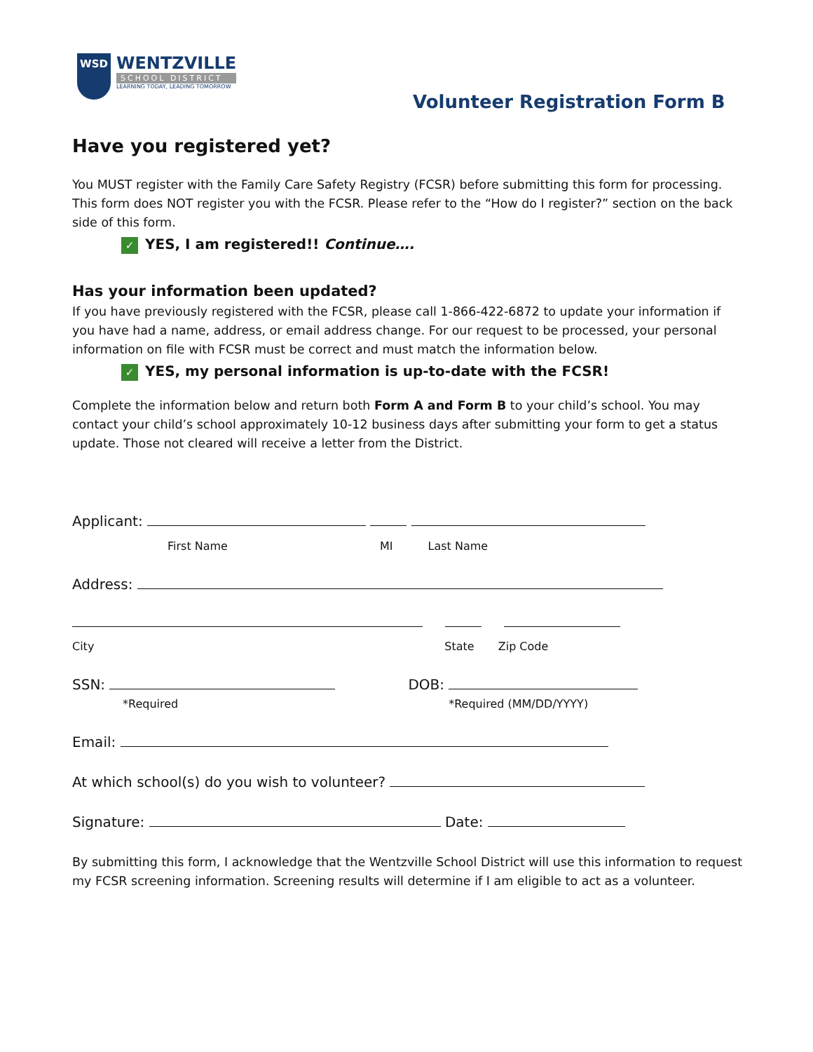WSD
WENTZVILLE
SCHOOL DISTRICT
LEARNING TODAY, LEADING TOMORROW
Volunteer Registration Form B
Have you registered yet?
You MUST register with the Family Care Safety Registry (FCSR) before submitting this form for processing. This form does NOT register you with the FCSR. Please refer to the “How do I register?” section on the back side of this form.
✓ YES, I am registered!! Continue….
Has your information been updated?
If you have previously registered with the FCSR, please call 1-866-422-6872 to update your information if you have had a name, address, or email address change. For our request to be processed, your personal information on file with FCSR must be correct and must match the information below.
✓ YES, my personal information is up-to-date with the FCSR!
Complete the information below and return both Form A and Form B to your child’s school. You may contact your child’s school approximately 10-12 business days after submitting your form to get a status update. Those not cleared will receive a letter from the District.
Applicant:
First Name MI Last Name
Address:
City State Zip Code
SSN: DOB:
*Required *Required (MM/DD/YYYY)
Email:
At which school(s) do you wish to volunteer?
Signature: Date:
By submitting this form, I acknowledge that the Wentzville School District will use this information to request my FCSR screening information. Screening results will determine if I am eligible to act as a volunteer.